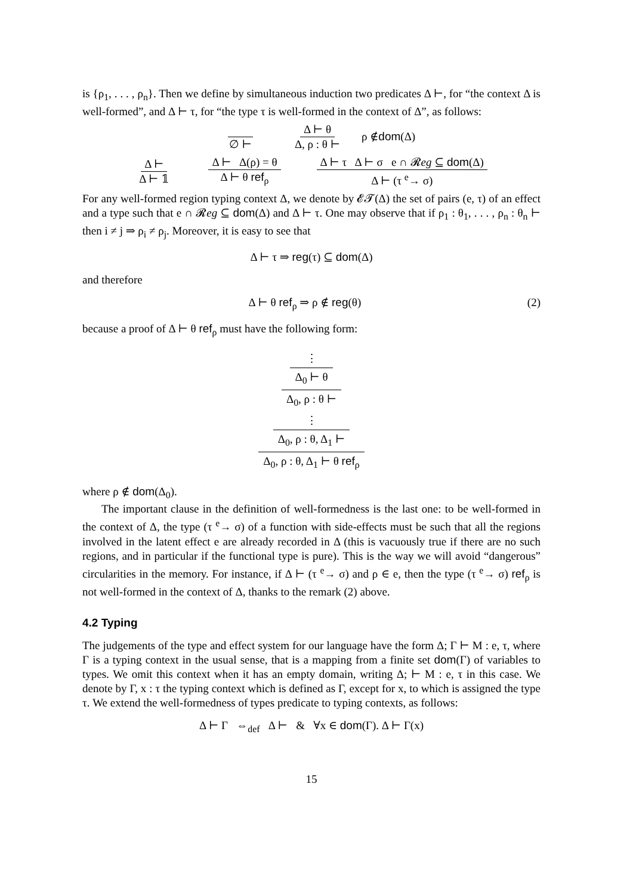is {ρ<sub>1</sub>, . . . , ρ<sub>n</sub>}. Then we define by simultaneous induction two predicates Δ ⊢, for “the context Δ is well-formed”, and Δ ⊢ τ, for “the type τ is well-formed in the context of Δ”, as follows:
∅ ⊢ Δ ⊢ θ Δ, ρ : θ ⊢ ρ ∉ dom (Δ)
Δ ⊢ Δ ⊢ 𝟙 Δ ⊢ Δ(ρ) = θ Δ ⊢ θ ref<sub>ρ</sub> Δ ⊢ τ Δ ⊢ σ e ∩ 𝓡eg ⊆ dom(Δ) Δ ⊢ (τ <sup>e</sup>→ σ)
For any well-formed region typing context Δ, we denote by 𝓔𝓣(Δ) the set of pairs (e, τ) of an effect and a type such that e ∩ 𝓡eg ⊆ dom(Δ) and Δ ⊢ τ. One may observe that if ρ<sub>1</sub> : θ<sub>1</sub>, . . . , ρ<sub>n</sub> : θ<sub>n</sub> ⊢ then i ≠ j ⇒ ρ<sub>i</sub> ≠ ρ<sub>j</sub>. Moreover, it is easy to see that
Δ ⊢ τ ⇒ reg(τ) ⊆ dom(Δ)
and therefore
Δ ⊢ θ ref<sub>ρ</sub> ⇒ ρ ∉ reg(θ) (2)
because a proof of Δ ⊢ θ ref<sub>ρ</sub> must have the following form:
⋮
Δ<sub>0</sub> ⊢ θ
Δ<sub>0</sub>, ρ : θ ⊢
⋮
Δ<sub>0</sub>, ρ : θ, Δ<sub>1</sub> ⊢
Δ<sub>0</sub>, ρ : θ, Δ<sub>1</sub> ⊢ θ ref<sub>ρ</sub>
where ρ ∉ dom(Δ<sub>0</sub>).
The important clause in the definition of well-formedness is the last one: to be well-formed in the context of Δ, the type (τ <sup>e</sup>→ σ) of a function with side-effects must be such that all the regions involved in the latent effect e are already recorded in Δ (this is vacuously true if there are no such regions, and in particular if the functional type is pure). This is the way we will avoid “dangerous” circularities in the memory. For instance, if Δ ⊢ (τ <sup>e</sup>→ σ) and ρ ∈ e, then the type (τ <sup>e</sup>→ σ) ref<sub>ρ</sub> is not well-formed in the context of Δ, thanks to the remark (2) above.
4.2 Typing
The judgements of the type and effect system for our language have the form Δ; Γ ⊢ M : e, τ, where Γ is a typing context in the usual sense, that is a mapping from a finite set dom(Γ) of variables to types. We omit this context when it has an empty domain, writing Δ; ⊢ M : e, τ in this case. We denote by Γ, x : τ the typing context which is defined as Γ, except for x, to which is assigned the type τ. We extend the well-formedness of types predicate to typing contexts, as follows:
Δ ⊢ Γ ⇔<sub>def</sub> Δ ⊢ & ∀x ∈ dom(Γ). Δ ⊢ Γ(x)
15